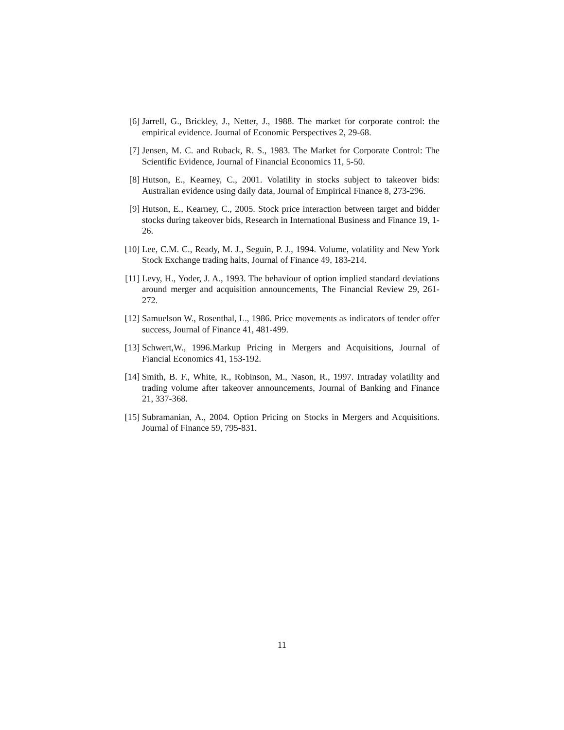[6] Jarrell, G., Brickley, J., Netter, J., 1988. The market for corporate control: the empirical evidence. Journal of Economic Perspectives 2, 29-68.
[7] Jensen, M. C. and Ruback, R. S., 1983. The Market for Corporate Control: The Scientific Evidence, Journal of Financial Economics 11, 5-50.
[8] Hutson, E., Kearney, C., 2001. Volatility in stocks subject to takeover bids: Australian evidence using daily data, Journal of Empirical Finance 8, 273-296.
[9] Hutson, E., Kearney, C., 2005. Stock price interaction between target and bidder stocks during takeover bids, Research in International Business and Finance 19, 1-26.
[10]
Lee, C.M. C., Ready, M. J., Seguin, P. J., 1994. Volume, volatility and New York Stock Exchange trading halts, Journal of Finance 49, 183-214.
[11]
Levy, H., Yoder, J. A., 1993. The behaviour of option implied standard deviations around merger and acquisition announcements, The Financial Review 29, 261-272.
[12]
Samuelson W., Rosenthal, L., 1986. Price movements as indicators of tender offer success, Journal of Finance 41, 481-499.
[13]
Schwert,W., 1996.Markup Pricing in Mergers and Acquisitions, Journal of Fiancial Economics 41, 153-192.
[14]
Smith, B. F., White, R., Robinson, M., Nason, R., 1997. Intraday volatility and trading volume after takeover announcements, Journal of Banking and Finance 21, 337-368.
[15]
Subramanian, A., 2004. Option Pricing on Stocks in Mergers and Acquisitions. Journal of Finance 59, 795-831.
11